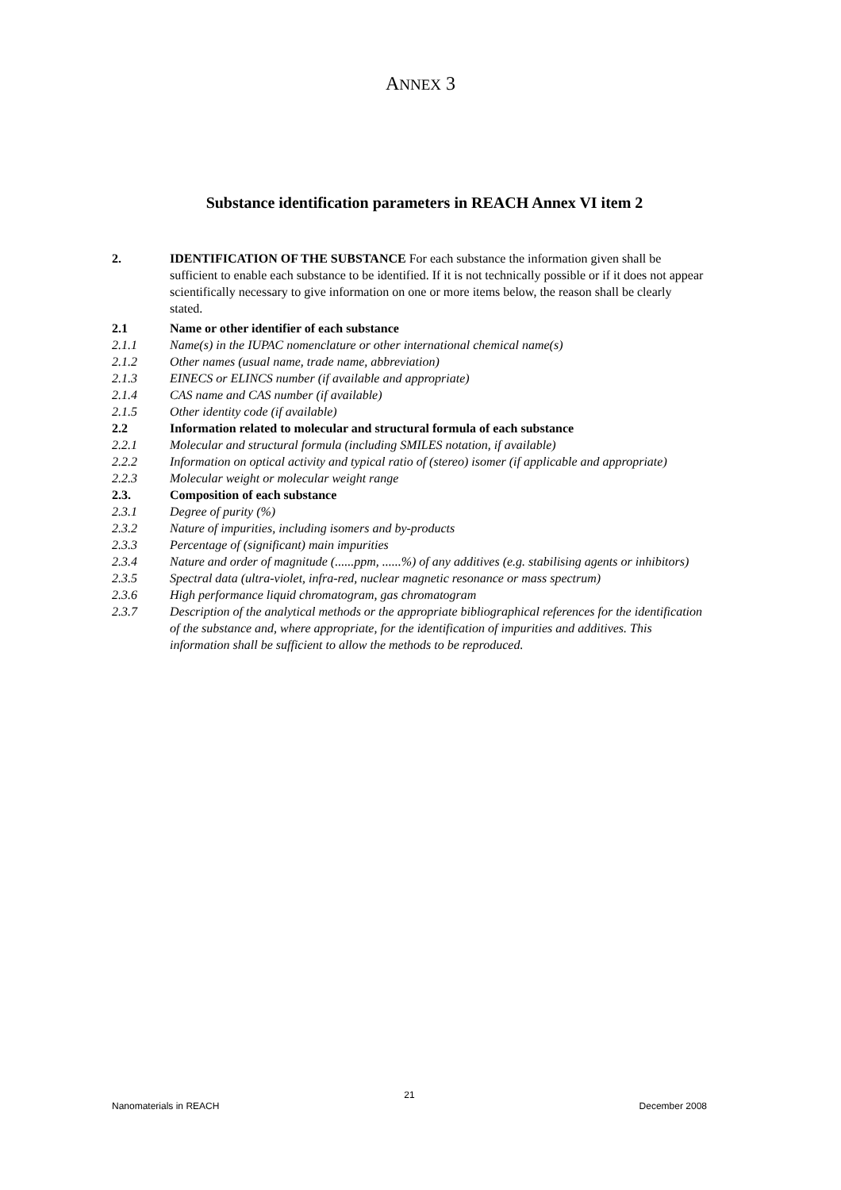ANNEX 3
Substance identification parameters in REACH Annex VI item 2
2. IDENTIFICATION OF THE SUBSTANCE For each substance the information given shall be sufficient to enable each substance to be identified. If it is not technically possible or if it does not appear scientifically necessary to give information on one or more items below, the reason shall be clearly stated.
2.1 Name or other identifier of each substance
2.1.1 Name(s) in the IUPAC nomenclature or other international chemical name(s)
2.1.2 Other names (usual name, trade name, abbreviation)
2.1.3 EINECS or ELINCS number (if available and appropriate)
2.1.4 CAS name and CAS number (if available)
2.1.5 Other identity code (if available)
2.2 Information related to molecular and structural formula of each substance
2.2.1 Molecular and structural formula (including SMILES notation, if available)
2.2.2 Information on optical activity and typical ratio of (stereo) isomer (if applicable and appropriate)
2.2.3 Molecular weight or molecular weight range
2.3. Composition of each substance
2.3.1 Degree of purity (%)
2.3.2 Nature of impurities, including isomers and by-products
2.3.3 Percentage of (significant) main impurities
2.3.4 Nature and order of magnitude (......ppm, ......%) of any additives (e.g. stabilising agents or inhibitors)
2.3.5 Spectral data (ultra-violet, infra-red, nuclear magnetic resonance or mass spectrum)
2.3.6 High performance liquid chromatogram, gas chromatogram
2.3.7 Description of the analytical methods or the appropriate bibliographical references for the identification of the substance and, where appropriate, for the identification of impurities and additives. This information shall be sufficient to allow the methods to be reproduced.
21
Nanomaterials in REACH December 2008